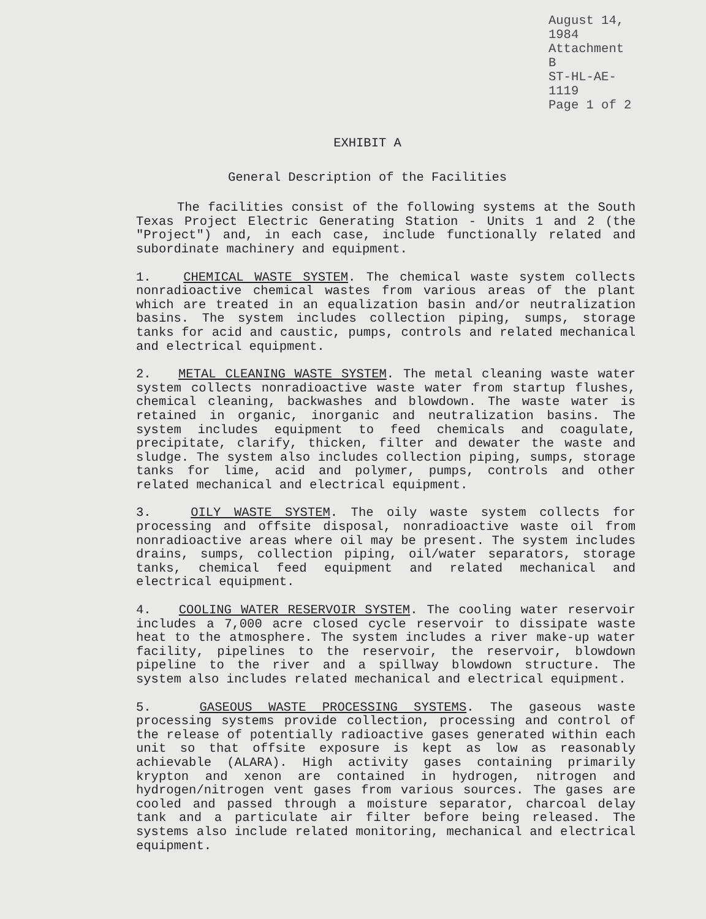August 14, 1984
Attachment B
ST-HL-AE-1119
Page 1 of 2
EXHIBIT A
General Description of the Facilities
The facilities consist of the following systems at the South Texas Project Electric Generating Station - Units 1 and 2 (the "Project") and, in each case, include functionally related and subordinate machinery and equipment.
1. CHEMICAL WASTE SYSTEM. The chemical waste system collects nonradioactive chemical wastes from various areas of the plant which are treated in an equalization basin and/or neutralization basins. The system includes collection piping, sumps, storage tanks for acid and caustic, pumps, controls and related mechanical and electrical equipment.
2. METAL CLEANING WASTE SYSTEM. The metal cleaning waste water system collects nonradioactive waste water from startup flushes, chemical cleaning, backwashes and blowdown. The waste water is retained in organic, inorganic and neutralization basins. The system includes equipment to feed chemicals and coagulate, precipitate, clarify, thicken, filter and dewater the waste and sludge. The system also includes collection piping, sumps, storage tanks for lime, acid and polymer, pumps, controls and other related mechanical and electrical equipment.
3. OILY WASTE SYSTEM. The oily waste system collects for processing and offsite disposal, nonradioactive waste oil from nonradioactive areas where oil may be present. The system includes drains, sumps, collection piping, oil/water separators, storage tanks, chemical feed equipment and related mechanical and electrical equipment.
4. COOLING WATER RESERVOIR SYSTEM. The cooling water reservoir includes a 7,000 acre closed cycle reservoir to dissipate waste heat to the atmosphere. The system includes a river make-up water facility, pipelines to the reservoir, the reservoir, blowdown pipeline to the river and a spillway blowdown structure. The system also includes related mechanical and electrical equipment.
5. GASEOUS WASTE PROCESSING SYSTEMS. The gaseous waste processing systems provide collection, processing and control of the release of potentially radioactive gases generated within each unit so that offsite exposure is kept as low as reasonably achievable (ALARA). High activity gases containing primarily krypton and xenon are contained in hydrogen, nitrogen and hydrogen/nitrogen vent gases from various sources. The gases are cooled and passed through a moisture separator, charcoal delay tank and a particulate air filter before being released. The systems also include related monitoring, mechanical and electrical equipment.